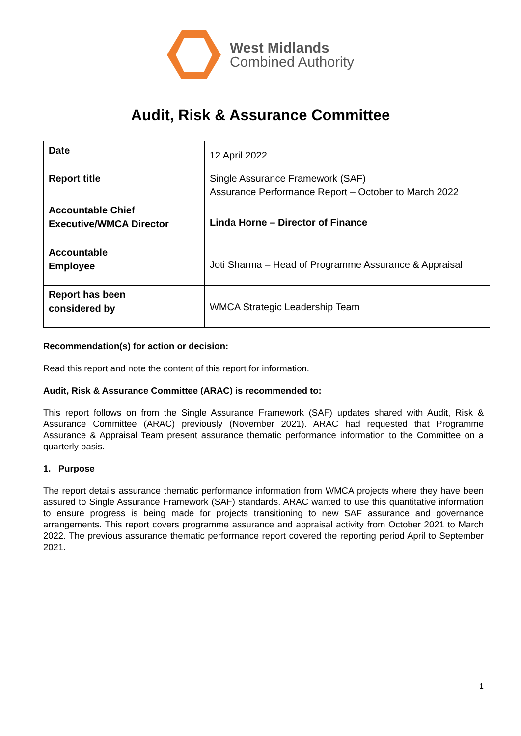West Midlands
Combined Authority
Audit, Risk & Assurance Committee
| Date | 12 April 2022 |
| Report title | Single Assurance Framework (SAF) Assurance Performance Report – October to March 2022 |
| Accountable Chief Executive/WMCA Director | Linda Horne – Director of Finance |
| Accountable Employee | Joti Sharma – Head of Programme Assurance & Appraisal |
| Report has been considered by | WMCA Strategic Leadership Team |
Recommendation(s) for action or decision:
Read this report and note the content of this report for information.
Audit, Risk & Assurance Committee (ARAC) is recommended to:
This report follows on from the Single Assurance Framework (SAF) updates shared with Audit, Risk & Assurance Committee (ARAC) previously (November 2021). ARAC had requested that Programme Assurance & Appraisal Team present assurance thematic performance information to the Committee on a quarterly basis.
1. Purpose
The report details assurance thematic performance information from WMCA projects where they have been assured to Single Assurance Framework (SAF) standards. ARAC wanted to use this quantitative information to ensure progress is being made for projects transitioning to new SAF assurance and governance arrangements. This report covers programme assurance and appraisal activity from October 2021 to March 2022. The previous assurance thematic performance report covered the reporting period April to September 2021.
1